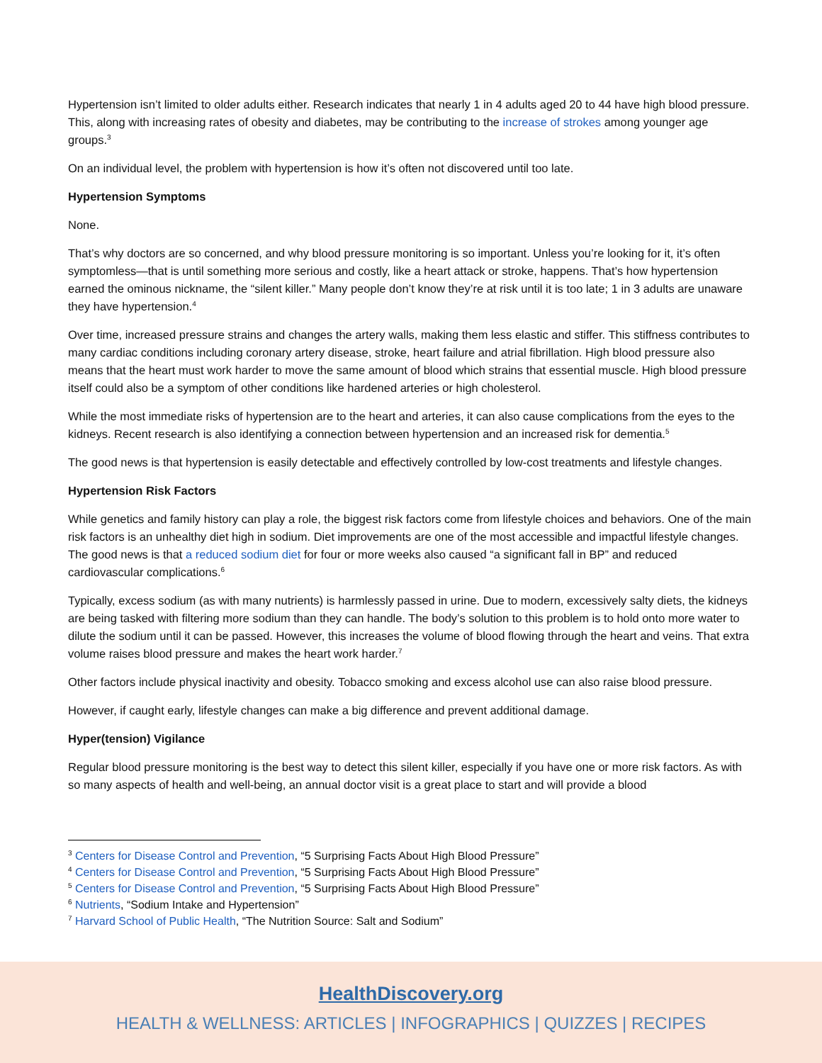Hypertension isn’t limited to older adults either. Research indicates that nearly 1 in 4 adults aged 20 to 44 have high blood pressure. This, along with increasing rates of obesity and diabetes, may be contributing to the increase of strokes among younger age groups.<sup>3</sup>
On an individual level, the problem with hypertension is how it’s often not discovered until too late.
Hypertension Symptoms
None.
That’s why doctors are so concerned, and why blood pressure monitoring is so important. Unless you’re looking for it, it’s often symptomless—that is until something more serious and costly, like a heart attack or stroke, happens. That’s how hypertension earned the ominous nickname, the “silent killer.” Many people don’t know they’re at risk until it is too late; 1 in 3 adults are unaware they have hypertension.<sup>4</sup>
Over time, increased pressure strains and changes the artery walls, making them less elastic and stiffer. This stiffness contributes to many cardiac conditions including coronary artery disease, stroke, heart failure and atrial fibrillation. High blood pressure also means that the heart must work harder to move the same amount of blood which strains that essential muscle. High blood pressure itself could also be a symptom of other conditions like hardened arteries or high cholesterol.
While the most immediate risks of hypertension are to the heart and arteries, it can also cause complications from the eyes to the kidneys. Recent research is also identifying a connection between hypertension and an increased risk for dementia.<sup>5</sup>
The good news is that hypertension is easily detectable and effectively controlled by low-cost treatments and lifestyle changes.
Hypertension Risk Factors
While genetics and family history can play a role, the biggest risk factors come from lifestyle choices and behaviors. One of the main risk factors is an unhealthy diet high in sodium. Diet improvements are one of the most accessible and impactful lifestyle changes. The good news is that a reduced sodium diet for four or more weeks also caused “a significant fall in BP” and reduced cardiovascular complications.<sup>6</sup>
Typically, excess sodium (as with many nutrients) is harmlessly passed in urine. Due to modern, excessively salty diets, the kidneys are being tasked with filtering more sodium than they can handle. The body’s solution to this problem is to hold onto more water to dilute the sodium until it can be passed. However, this increases the volume of blood flowing through the heart and veins. That extra volume raises blood pressure and makes the heart work harder.<sup>7</sup>
Other factors include physical inactivity and obesity. Tobacco smoking and excess alcohol use can also raise blood pressure.
However, if caught early, lifestyle changes can make a big difference and prevent additional damage.
Hyper(tension) Vigilance
Regular blood pressure monitoring is the best way to detect this silent killer, especially if you have one or more risk factors. As with so many aspects of health and well-being, an annual doctor visit is a great place to start and will provide a blood
<sup>3</sup> Centers for Disease Control and Prevention, “5 Surprising Facts About High Blood Pressure”
<sup>4</sup> Centers for Disease Control and Prevention, “5 Surprising Facts About High Blood Pressure”
<sup>5</sup> Centers for Disease Control and Prevention, “5 Surprising Facts About High Blood Pressure”
<sup>6</sup> Nutrients, “Sodium Intake and Hypertension”
<sup>7</sup> Harvard School of Public Health, “The Nutrition Source: Salt and Sodium”
HealthDiscovery.org
HEALTH & WELLNESS: ARTICLES | INFOGRAPHICS | QUIZZES | RECIPES